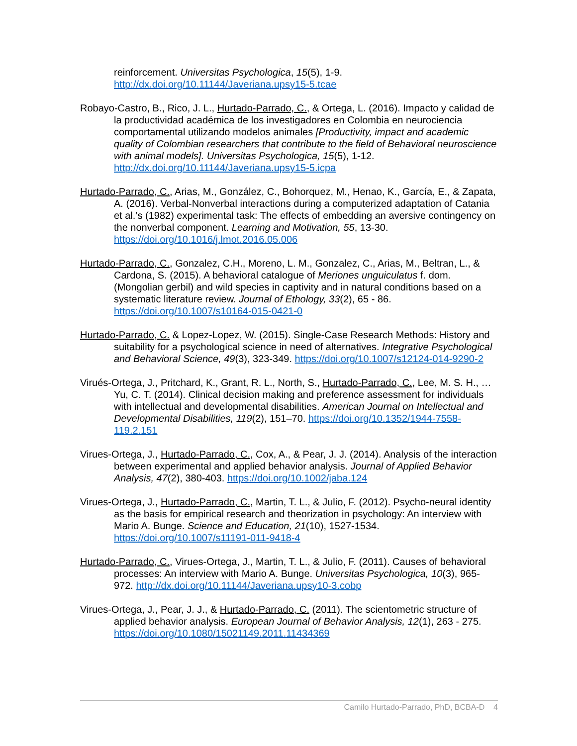reinforcement. Universitas Psychologica, 15(5), 1-9. http://dx.doi.org/10.11144/Javeriana.upsy15-5.tcae
Robayo-Castro, B., Rico, J. L., Hurtado-Parrado, C., & Ortega, L. (2016). Impacto y calidad de la productividad académica de los investigadores en Colombia en neurociencia comportamental utilizando modelos animales [Productivity, impact and academic quality of Colombian researchers that contribute to the field of Behavioral neuroscience with animal models]. Universitas Psychologica, 15(5), 1-12. http://dx.doi.org/10.11144/Javeriana.upsy15-5.icpa
Hurtado-Parrado, C., Arias, M., González, C., Bohorquez, M., Henao, K., García, E., & Zapata, A. (2016). Verbal-Nonverbal interactions during a computerized adaptation of Catania et al.’s (1982) experimental task: The effects of embedding an aversive contingency on the nonverbal component. Learning and Motivation, 55, 13-30. https://doi.org/10.1016/j.lmot.2016.05.006
Hurtado-Parrado, C., Gonzalez, C.H., Moreno, L. M., Gonzalez, C., Arias, M., Beltran, L., & Cardona, S. (2015). A behavioral catalogue of Meriones unguiculatus f. dom. (Mongolian gerbil) and wild species in captivity and in natural conditions based on a systematic literature review. Journal of Ethology, 33(2), 65 - 86. https://doi.org/10.1007/s10164-015-0421-0
Hurtado-Parrado, C. & Lopez-Lopez, W. (2015). Single-Case Research Methods: History and suitability for a psychological science in need of alternatives. Integrative Psychological and Behavioral Science, 49(3), 323-349. https://doi.org/10.1007/s12124-014-9290-2
Virués-Ortega, J., Pritchard, K., Grant, R. L., North, S., Hurtado-Parrado, C., Lee, M. S. H., … Yu, C. T. (2014). Clinical decision making and preference assessment for individuals with intellectual and developmental disabilities. American Journal on Intellectual and Developmental Disabilities, 119(2), 151–70. https://doi.org/10.1352/1944-7558-119.2.151
Virues-Ortega, J., Hurtado-Parrado, C., Cox, A., & Pear, J. J. (2014). Analysis of the interaction between experimental and applied behavior analysis. Journal of Applied Behavior Analysis, 47(2), 380-403. https://doi.org/10.1002/jaba.124
Virues-Ortega, J., Hurtado-Parrado, C., Martin, T. L., & Julio, F. (2012). Psycho-neural identity as the basis for empirical research and theorization in psychology: An interview with Mario A. Bunge. Science and Education, 21(10), 1527-1534. https://doi.org/10.1007/s11191-011-9418-4
Hurtado-Parrado, C., Virues-Ortega, J., Martin, T. L., & Julio, F. (2011). Causes of behavioral processes: An interview with Mario A. Bunge. Universitas Psychologica, 10(3), 965-972. http://dx.doi.org/10.11144/Javeriana.upsy10-3.cobp
Virues-Ortega, J., Pear, J. J., & Hurtado-Parrado, C. (2011). The scientometric structure of applied behavior analysis. European Journal of Behavior Analysis, 12(1), 263 - 275. https://doi.org/10.1080/15021149.2011.11434369
Camilo Hurtado-Parrado, PhD, BCBA-D 4